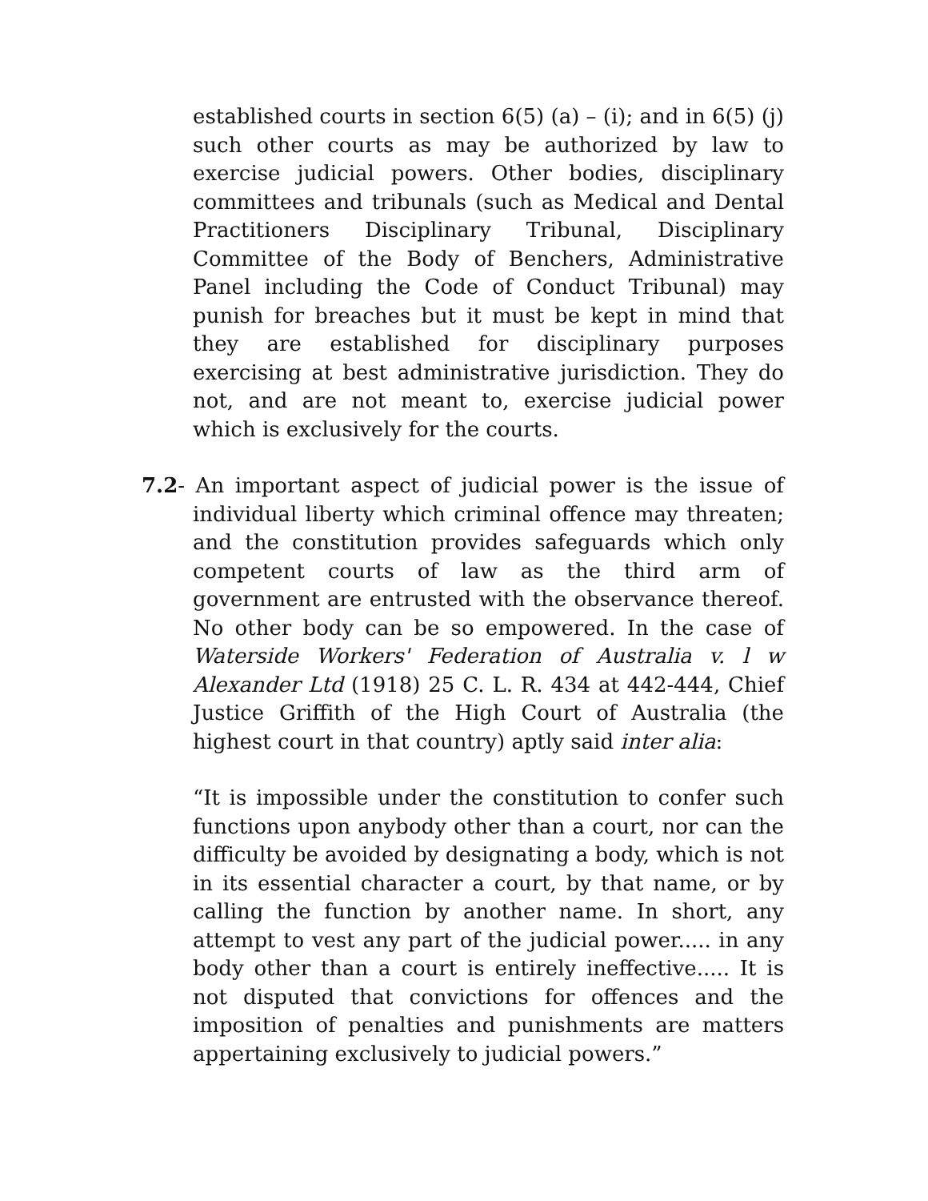established courts in section 6(5) (a) – (i); and in 6(5) (j) such other courts as may be authorized by law to exercise judicial powers. Other bodies, disciplinary committees and tribunals (such as Medical and Dental Practitioners Disciplinary Tribunal, Disciplinary Committee of the Body of Benchers, Administrative Panel including the Code of Conduct Tribunal) may punish for breaches but it must be kept in mind that they are established for disciplinary purposes exercising at best administrative jurisdiction. They do not, and are not meant to, exercise judicial power which is exclusively for the courts.
7.2- An important aspect of judicial power is the issue of individual liberty which criminal offence may threaten; and the constitution provides safeguards which only competent courts of law as the third arm of government are entrusted with the observance thereof. No other body can be so empowered. In the case of Waterside Workers' Federation of Australia v. l w Alexander Ltd (1918) 25 C. L. R. 434 at 442-444, Chief Justice Griffith of the High Court of Australia (the highest court in that country) aptly said inter alia:
“It is impossible under the constitution to confer such functions upon anybody other than a court, nor can the difficulty be avoided by designating a body, which is not in its essential character a court, by that name, or by calling the function by another name. In short, any attempt to vest any part of the judicial power..... in any body other than a court is entirely ineffective..... It is not disputed that convictions for offences and the imposition of penalties and punishments are matters appertaining exclusively to judicial powers.”